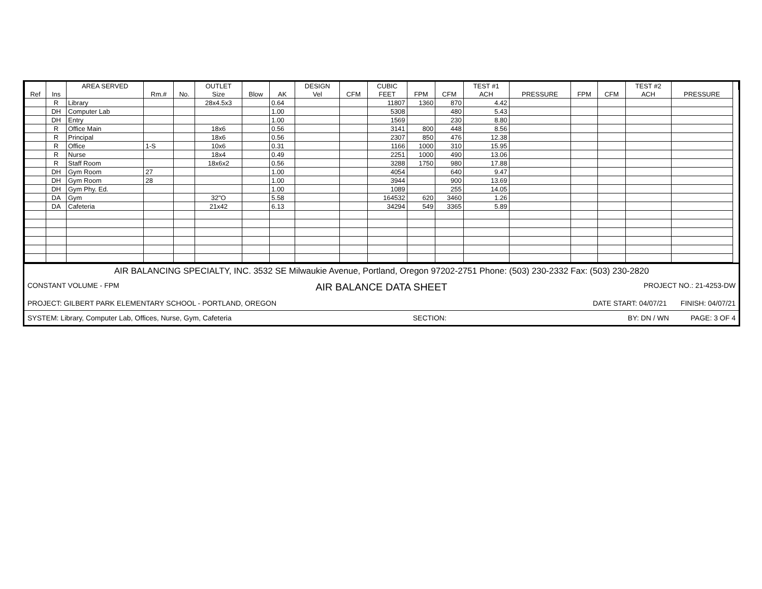| | | AREA SERVED | | | OUTLET | | | DESIGN | | CUBIC | | | TEST #1 | | | | TEST #2 | | |
| --- | --- | --- | --- | --- | --- | --- | --- | --- | --- | --- | --- | --- | --- | --- | --- | --- | --- | --- | --- |
| Ref | Ins | | Rm.# | No. | Size | Blow | AK | Vel | CFM | FEET | FPM | CFM | ACH | PRESSURE | FPM | CFM | ACH | PRESSURE | |
| | R | Library | | | 28x4.5x3 | | 0.64 | | | 11807 | 1360 | 870 | 4.42 | | | | | | |
| | DH | Computer Lab | | | | | 1.00 | | | 5308 | | 480 | 5.43 | | | | | | |
| | DH | Entry | | | | | 1.00 | | | 1569 | | 230 | 8.80 | | | | | | |
| | R | Office Main | | | 18x6 | | 0.56 | | | 3141 | 800 | 448 | 8.56 | | | | | | |
| | R | Principal | | | 18x6 | | 0.56 | | | 2307 | 850 | 476 | 12.38 | | | | | | |
| | R | Office | 1-S | | 10x6 | | 0.31 | | | 1166 | 1000 | 310 | 15.95 | | | | | | |
| | R | Nurse | | | 18x4 | | 0.49 | | | 2251 | 1000 | 490 | 13.06 | | | | | | |
| | R | Staff Room | | | 18x6x2 | | 0.56 | | | 3288 | 1750 | 980 | 17.88 | | | | | | |
| | DH | Gym Room | 27 | | | | 1.00 | | | 4054 | | 640 | 9.47 | | | | | | |
| | DH | Gym Room | 28 | | | | 1.00 | | | 3944 | | 900 | 13.69 | | | | | | |
| | DH | Gym Phy. Ed. | | | | | 1.00 | | | 1089 | | 255 | 14.05 | | | | | | |
| | DA | Gym | | | 32"O | | 5.58 | | | 164532 | 620 | 3460 | 1.26 | | | | | | |
| | DA | Cafeteria | | | 21x42 | | 6.13 | | | 34294 | 549 | 3365 | 5.89 | | | | | | |
AIR BALANCING SPECIALTY, INC. 3532 SE Milwaukie Avenue, Portland, Oregon 97202-2751 Phone: (503) 230-2332 Fax: (503) 230-2820
CONSTANT VOLUME - FPM AIR BALANCE DATA SHEET PROJECT NO.: 21-4253-DW
PROJECT: GILBERT PARK ELEMENTARY SCHOOL - PORTLAND, OREGON DATE START: 04/07/21 FINISH: 04/07/21
SYSTEM: Library, Computer Lab, Offices, Nurse, Gym, Cafeteria SECTION: BY: DN / WN PAGE: 3 OF 4